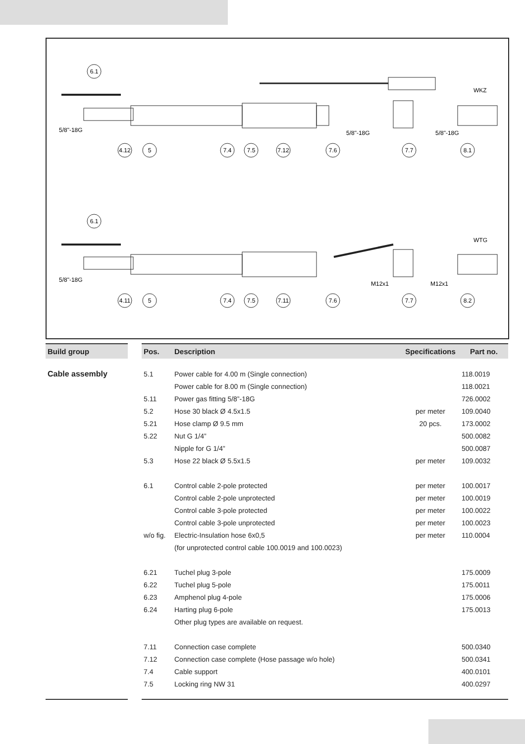6.1
4.12
5
7.4
7.5
7.12
7.6
7.7
8.1
6.1
4.11
5
7.4
7.5
7.11
7.6
7.7
8.2
5/8"-18G
5/8"-18G
5/8"-18G
WKZ
5/8"-18G
M12x1
M12x1
WTG
| Build group | | Pos. | Description | Specifications | Part no. |
| --- | --- | --- | --- | --- | --- |
| Cable assembly | | 5.1 | Power cable for 4.00 m (Single connection) | | 118.0019 |
| | | | Power cable for 8.00 m (Single connection) | | 118.0021 |
| | | 5.11 | Power gas fitting 5/8”-18G | | 726.0002 |
| | | 5.2 | Hose 30 black Ø 4.5x1.5 | per meter | 109.0040 |
| | | 5.21 | Hose clamp Ø 9.5 mm | 20 pcs. | 173.0002 |
| | | 5.22 | Nut G 1/4” | | 500.0082 |
| | | | Nipple for G 1/4” | | 500.0087 |
| | | 5.3 | Hose 22 black Ø 5.5x1.5 | per meter | 109.0032 |
| | | 6.1 | Control cable 2-pole protected | per meter | 100.0017 |
| | | | Control cable 2-pole unprotected | per meter | 100.0019 |
| | | | Control cable 3-pole protected | per meter | 100.0022 |
| | | | Control cable 3-pole unprotected | per meter | 100.0023 |
| | | w/o fig. | Electric-Insulation hose 6x0,5 | per meter | 110.0004 |
| | | | (for unprotected control cable 100.0019 and 100.0023) | | |
| | | 6.21 | Tuchel plug 3-pole | | 175.0009 |
| | | 6.22 | Tuchel plug 5-pole | | 175.0011 |
| | | 6.23 | Amphenol plug 4-pole | | 175.0006 |
| | | 6.24 | Harting plug 6-pole | | 175.0013 |
| | | | Other plug types are available on request. | | |
| | | 7.11 | Connection case complete | | 500.0340 |
| | | 7.12 | Connection case complete (Hose passage w/o hole) | | 500.0341 |
| | | 7.4 | Cable support | | 400.0101 |
| | | 7.5 | Locking ring NW 31 | | 400.0297 |